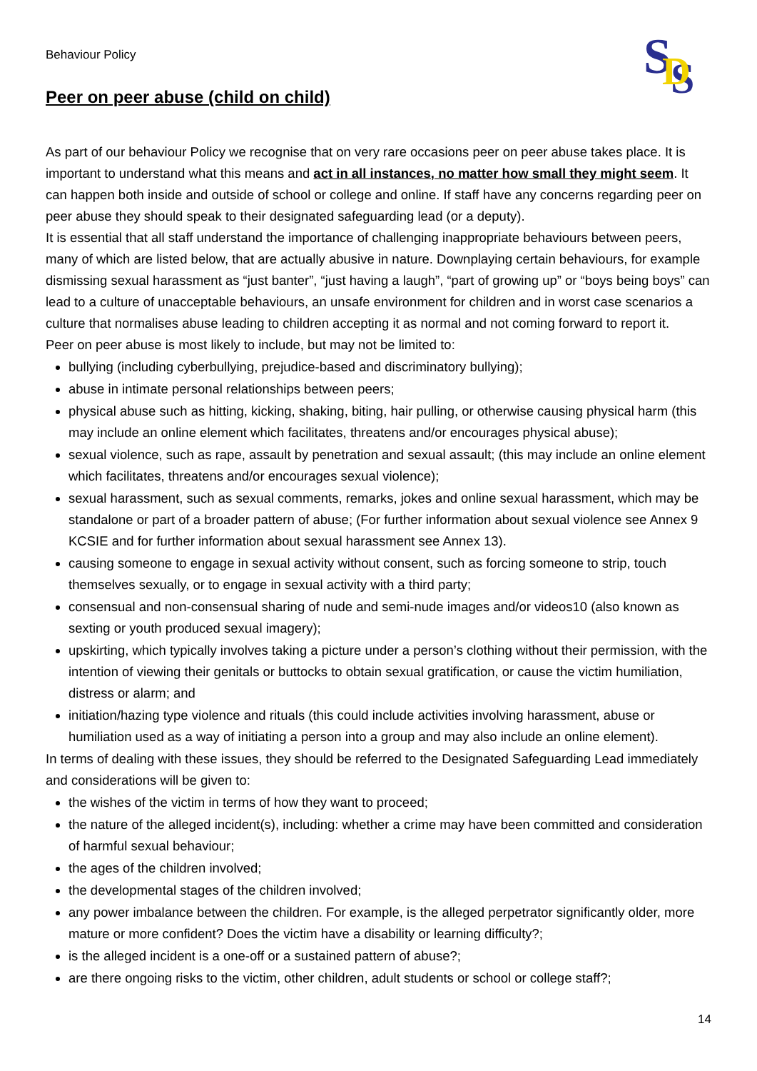Behaviour Policy
S
S
D
Peer on peer abuse (child on child)
As part of our behaviour Policy we recognise that on very rare occasions peer on peer abuse takes place. It is important to understand what this means and act in all instances, no matter how small they might seem. It can happen both inside and outside of school or college and online. If staff have any concerns regarding peer on peer abuse they should speak to their designated safeguarding lead (or a deputy).
It is essential that all staff understand the importance of challenging inappropriate behaviours between peers, many of which are listed below, that are actually abusive in nature. Downplaying certain behaviours, for example dismissing sexual harassment as “just banter”, “just having a laugh”, “part of growing up” or “boys being boys” can lead to a culture of unacceptable behaviours, an unsafe environment for children and in worst case scenarios a culture that normalises abuse leading to children accepting it as normal and not coming forward to report it.
Peer on peer abuse is most likely to include, but may not be limited to:
bullying (including cyberbullying, prejudice-based and discriminatory bullying);
abuse in intimate personal relationships between peers;
physical abuse such as hitting, kicking, shaking, biting, hair pulling, or otherwise causing physical harm (this may include an online element which facilitates, threatens and/or encourages physical abuse);
sexual violence, such as rape, assault by penetration and sexual assault; (this may include an online element which facilitates, threatens and/or encourages sexual violence);
sexual harassment, such as sexual comments, remarks, jokes and online sexual harassment, which may be standalone or part of a broader pattern of abuse; (For further information about sexual violence see Annex 9 KCSIE and for further information about sexual harassment see Annex 13).
causing someone to engage in sexual activity without consent, such as forcing someone to strip, touch themselves sexually, or to engage in sexual activity with a third party;
consensual and non-consensual sharing of nude and semi-nude images and/or videos10 (also known as sexting or youth produced sexual imagery);
upskirting, which typically involves taking a picture under a person’s clothing without their permission, with the intention of viewing their genitals or buttocks to obtain sexual gratification, or cause the victim humiliation, distress or alarm; and
initiation/hazing type violence and rituals (this could include activities involving harassment, abuse or humiliation used as a way of initiating a person into a group and may also include an online element).
In terms of dealing with these issues, they should be referred to the Designated Safeguarding Lead immediately and considerations will be given to:
the wishes of the victim in terms of how they want to proceed;
the nature of the alleged incident(s), including: whether a crime may have been committed and consideration of harmful sexual behaviour;
the ages of the children involved;
the developmental stages of the children involved;
any power imbalance between the children. For example, is the alleged perpetrator significantly older, more mature or more confident? Does the victim have a disability or learning difficulty?;
is the alleged incident is a one-off or a sustained pattern of abuse?;
are there ongoing risks to the victim, other children, adult students or school or college staff?;
14